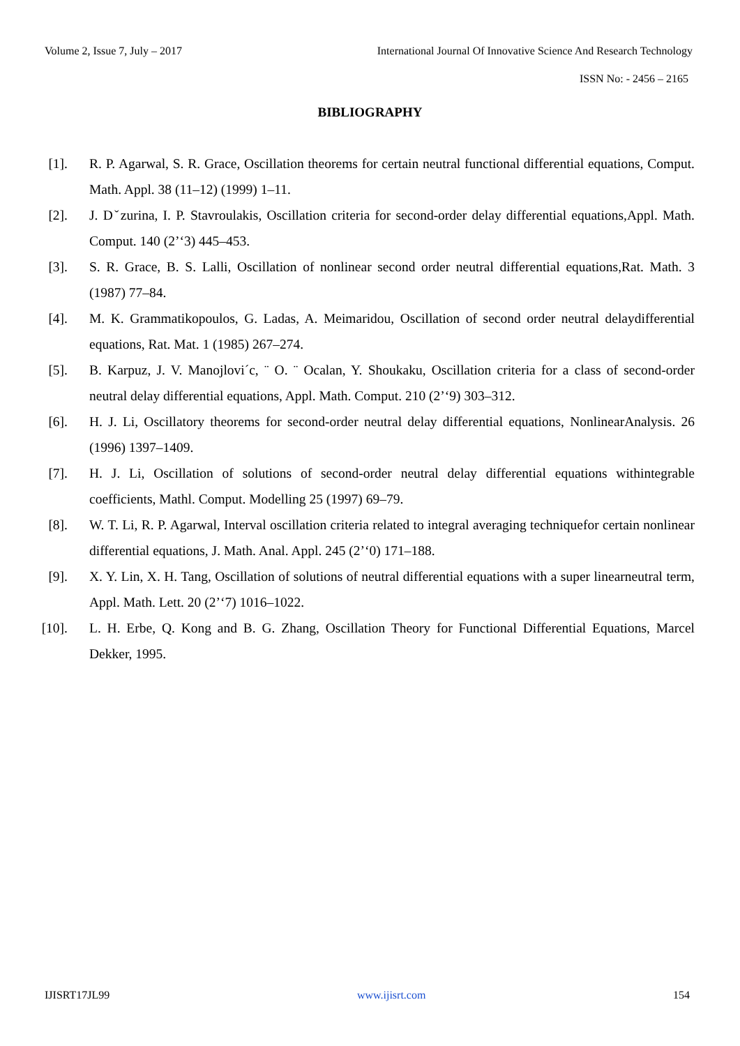Volume 2, Issue 7, July – 2017 International Journal Of Innovative Science And Research Technology
ISSN No: - 2456 – 2165
BIBLIOGRAPHY
[1]. R. P. Agarwal, S. R. Grace, Oscillation theorems for certain neutral functional differential equations, Comput. Math. Appl. 38 (11–12) (1999) 1–11.
[2]. J. Dˇzurina, I. P. Stavroulakis, Oscillation criteria for second-order delay differential equations,Appl. Math. Comput. 140 (2’‘3) 445–453.
[3]. S. R. Grace, B. S. Lalli, Oscillation of nonlinear second order neutral differential equations,Rat. Math. 3 (1987) 77–84.
[4]. M. K. Grammatikopoulos, G. Ladas, A. Meimaridou, Oscillation of second order neutral delaydifferential equations, Rat. Mat. 1 (1985) 267–274.
[5]. B. Karpuz, J. V. Manojlovi´c, ¨ O. ¨ Ocalan, Y. Shoukaku, Oscillation criteria for a class of second-order neutral delay differential equations, Appl. Math. Comput. 210 (2’‘9) 303–312.
[6]. H. J. Li, Oscillatory theorems for second-order neutral delay differential equations, NonlinearAnalysis. 26 (1996) 1397–1409.
[7]. H. J. Li, Oscillation of solutions of second-order neutral delay differential equations withintegrable coefficients, Mathl. Comput. Modelling 25 (1997) 69–79.
[8]. W. T. Li, R. P. Agarwal, Interval oscillation criteria related to integral averaging techniquefor certain nonlinear differential equations, J. Math. Anal. Appl. 245 (2’‘0) 171–188.
[9]. X. Y. Lin, X. H. Tang, Oscillation of solutions of neutral differential equations with a super linearneutral term, Appl. Math. Lett. 20 (2’‘7) 1016–1022.
[10]. L. H. Erbe, Q. Kong and B. G. Zhang, Oscillation Theory for Functional Differential Equations, Marcel Dekker, 1995.
IJISRT17JL99 www.ijisrt.com 154